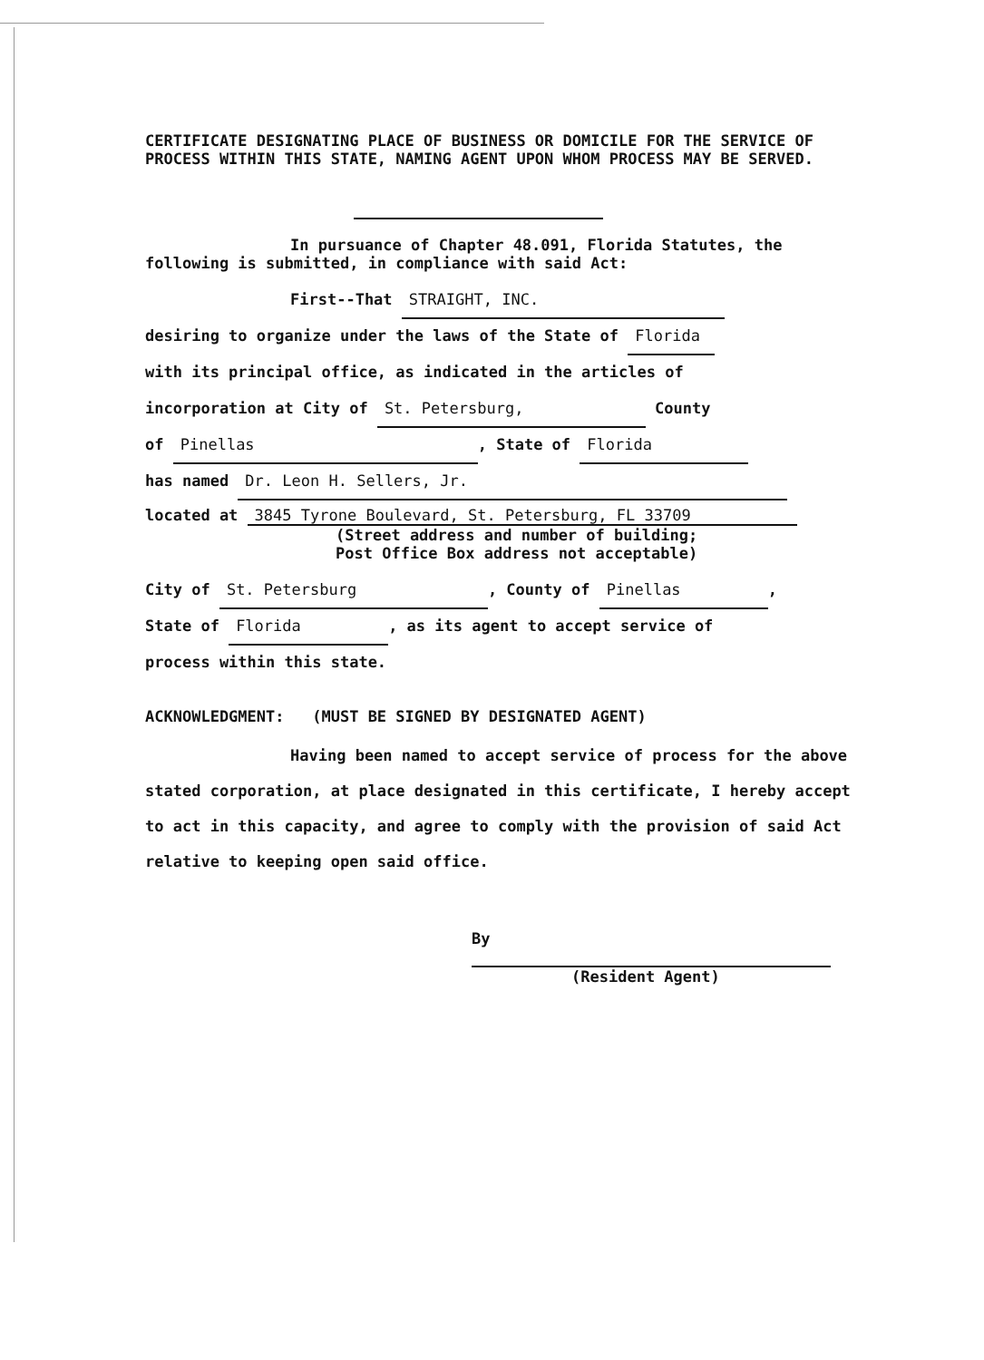CERTIFICATE DESIGNATING PLACE OF BUSINESS OR DOMICILE FOR THE SERVICE OF PROCESS WITHIN THIS STATE, NAMING AGENT UPON WHOM PROCESS MAY BE SERVED.
In pursuance of Chapter 48.091, Florida Statutes, the following is submitted, in compliance with said Act:
First--That STRAIGHT, INC.
desiring to organize under the laws of the State of Florida
with its principal office, as indicated in the articles of
incorporation at City of St. Petersburg, County
of Pinellas, State of Florida
has named Dr. Leon H. Sellers, Jr.
located at 3845 Tyrone Boulevard, St. Petersburg, FL 33709
(Street address and number of building;
Post Office Box address not acceptable)
City of St. Petersburg, County of Pinellas,
State of Florida, as its agent to accept service of
process within this state.
ACKNOWLEDGMENT: (MUST BE SIGNED BY DESIGNATED AGENT)
Having been named to accept service of process for the above stated corporation, at place designated in this certificate, I hereby accept to act in this capacity, and agree to comply with the provision of said Act relative to keeping open said office.
By
(Resident Agent)